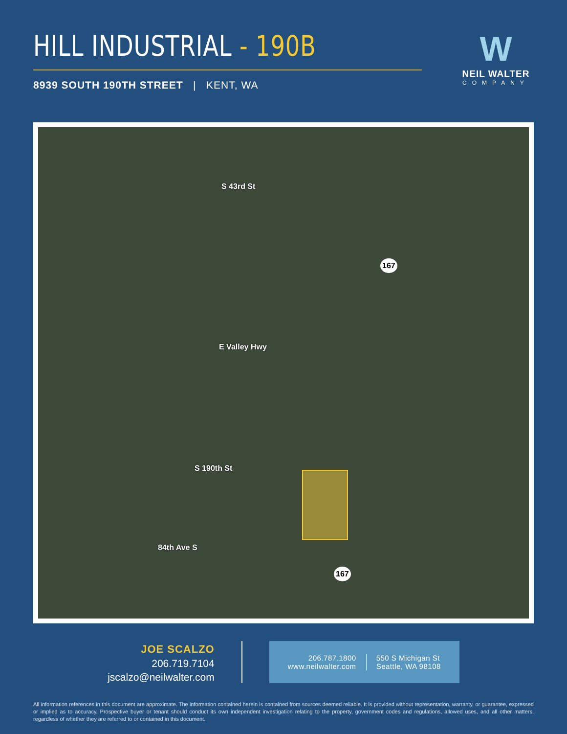HILL INDUSTRIAL - 190B
8939 SOUTH 190TH STREET | KENT, WA
W
NEIL WALTER
COMPANY
S 43rd St
167
E Valley Hwy
S 190th St
84th Ave S
167
JOE SCALZO
206.719.7104
jscalzo@neilwalter.com
206.787.1800
www.neilwalter.com
550 S Michigan St
Seattle, WA 98108
All information references in this document are approximate. The information contained herein is contained from sources deemed reliable. It is provided without representation, warranty, or guarantee, expressed or implied as to accuracy. Prospective buyer or tenant should conduct its own independent investigation relating to the property, government codes and regulations, allowed uses, and all other matters, regardless of whether they are referred to or contained in this document.